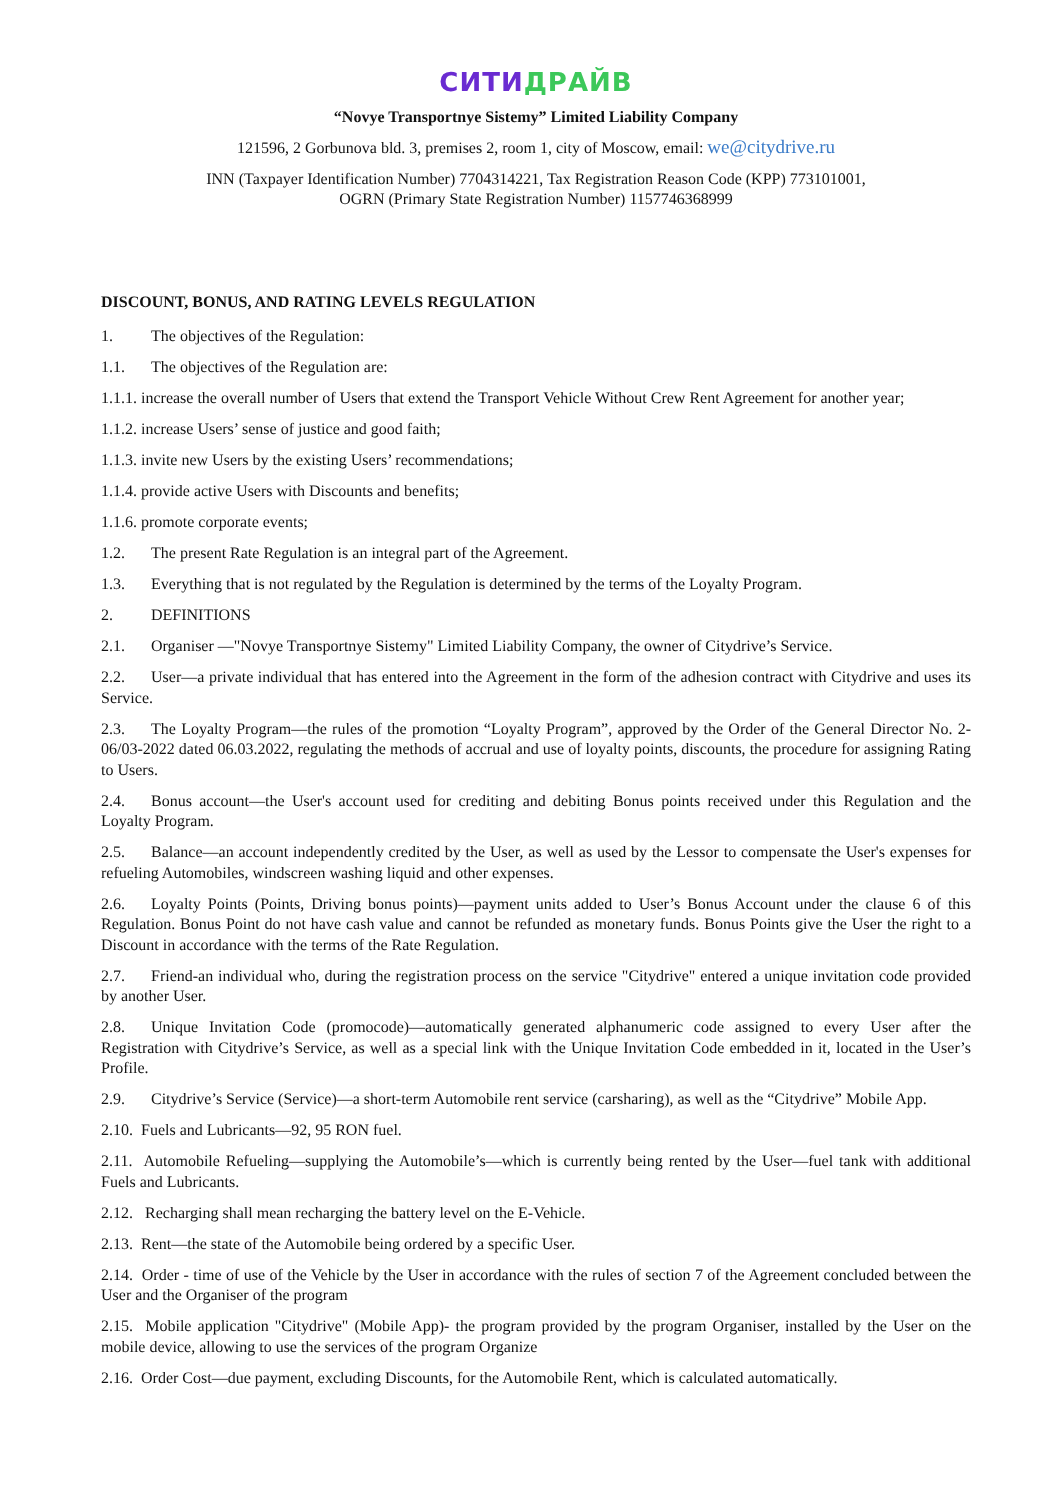СИТИ ДРАЙВ
“Novye Transportnye Sistemy” Limited Liability Company
121596, 2 Gorbunova bld. 3, premises 2, room 1, city of Moscow, email: we@citydrive.ru
INN (Taxpayer Identification Number) 7704314221, Tax Registration Reason Code (KPP) 773101001,
OGRN (Primary State Registration Number) 1157746368999
DISCOUNT, BONUS, AND RATING LEVELS REGULATION
1. The objectives of the Regulation:
1.1. The objectives of the Regulation are:
1.1.1. increase the overall number of Users that extend the Transport Vehicle Without Crew Rent Agreement for another year;
1.1.2. increase Users’ sense of justice and good faith;
1.1.3. invite new Users by the existing Users’ recommendations;
1.1.4. provide active Users with Discounts and benefits;
1.1.6. promote corporate events;
1.2. The present Rate Regulation is an integral part of the Agreement.
1.3. Everything that is not regulated by the Regulation is determined by the terms of the Loyalty Program.
2. DEFINITIONS
2.1. Organiser —"Novye Transportnye Sistemy" Limited Liability Company, the owner of Citydrive’s Service.
2.2. User—a private individual that has entered into the Agreement in the form of the adhesion contract with Citydrive and uses its Service.
2.3. The Loyalty Program—the rules of the promotion “Loyalty Program”, approved by the Order of the General Director No. 2-06/03-2022 dated 06.03.2022, regulating the methods of accrual and use of loyalty points, discounts, the procedure for assigning Rating to Users.
2.4. Bonus account—the User's account used for crediting and debiting Bonus points received under this Regulation and the Loyalty Program.
2.5. Balance—an account independently credited by the User, as well as used by the Lessor to compensate the User's expenses for refueling Automobiles, windscreen washing liquid and other expenses.
2.6. Loyalty Points (Points, Driving bonus points)—payment units added to User’s Bonus Account under the clause 6 of this Regulation. Bonus Point do not have cash value and cannot be refunded as monetary funds. Bonus Points give the User the right to a Discount in accordance with the terms of the Rate Regulation.
2.7. Friend-an individual who, during the registration process on the service "Citydrive" entered a unique invitation code provided by another User.
2.8. Unique Invitation Code (promocode)—automatically generated alphanumeric code assigned to every User after the Registration with Citydrive’s Service, as well as a special link with the Unique Invitation Code embedded in it, located in the User’s Profile.
2.9. Citydrive’s Service (Service)—a short-term Automobile rent service (carsharing), as well as the “Citydrive” Mobile App.
2.10. Fuels and Lubricants—92, 95 RON fuel.
2.11. Automobile Refueling—supplying the Automobile’s—which is currently being rented by the User—fuel tank with additional Fuels and Lubricants.
2.12. Recharging shall mean recharging the battery level on the E-Vehicle.
2.13. Rent—the state of the Automobile being ordered by a specific User.
2.14. Order - time of use of the Vehicle by the User in accordance with the rules of section 7 of the Agreement concluded between the User and the Organiser of the program
2.15. Mobile application "Citydrive" (Mobile App)- the program provided by the program Organiser, installed by the User on the mobile device, allowing to use the services of the program Organize
2.16. Order Cost—due payment, excluding Discounts, for the Automobile Rent, which is calculated automatically.